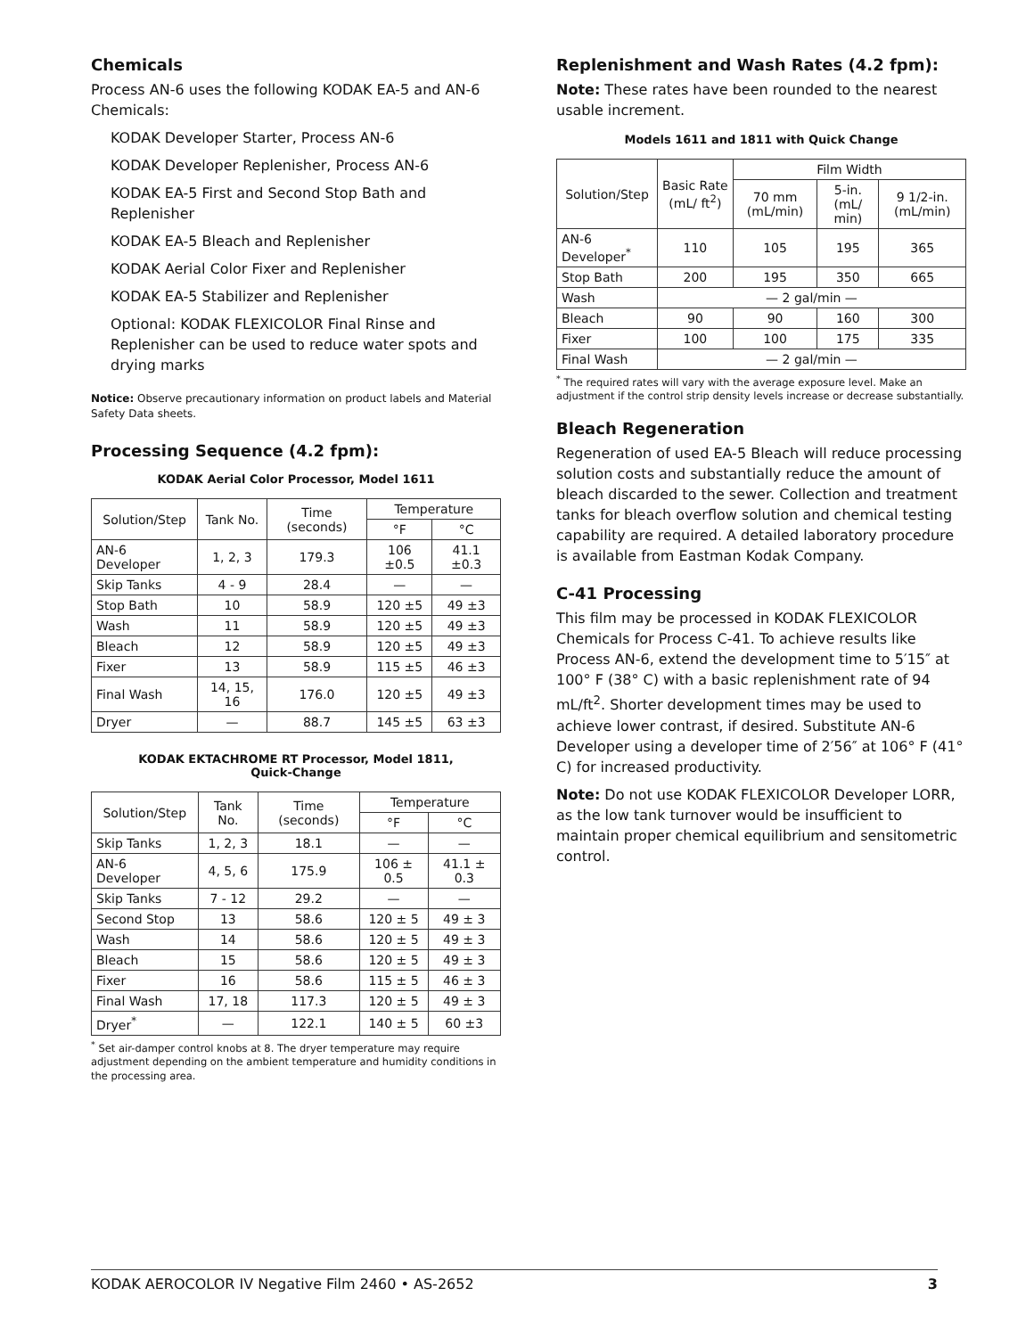Chemicals
Process AN-6 uses the following KODAK EA-5 and AN-6 Chemicals:
KODAK Developer Starter, Process AN-6
KODAK Developer Replenisher, Process AN-6
KODAK EA-5 First and Second Stop Bath and Replenisher
KODAK EA-5 Bleach and Replenisher
KODAK Aerial Color Fixer and Replenisher
KODAK EA-5 Stabilizer and Replenisher
Optional: KODAK FLEXICOLOR Final Rinse and Replenisher can be used to reduce water spots and drying marks
Notice: Observe precautionary information on product labels and Material Safety Data sheets.
Processing Sequence (4.2 fpm):
KODAK Aerial Color Processor, Model 1611
| Solution/Step | Tank No. | Time (seconds) | Temperature | |
| --- | --- | --- | --- | --- |
| | | | °F | °C |
| AN-6 Developer | 1, 2, 3 | 179.3 | 106 ±0.5 | 41.1 ±0.3 |
| Skip Tanks | 4 - 9 | 28.4 | — | — |
| Stop Bath | 10 | 58.9 | 120 ±5 | 49 ±3 |
| Wash | 11 | 58.9 | 120 ±5 | 49 ±3 |
| Bleach | 12 | 58.9 | 120 ±5 | 49 ±3 |
| Fixer | 13 | 58.9 | 115 ±5 | 46 ±3 |
| Final Wash | 14, 15, 16 | 176.0 | 120 ±5 | 49 ±3 |
| Dryer | — | 88.7 | 145 ±5 | 63 ±3 |
KODAK EKTACHROME RT Processor, Model 1811,
Quick-Change
| Solution/Step | Tank No. | Time (seconds) | Temperature | |
| --- | --- | --- | --- | --- |
| | | | °F | °C |
| Skip Tanks | 1, 2, 3 | 18.1 | — | — |
| AN-6 Developer | 4, 5, 6 | 175.9 | 106 ± 0.5 | 41.1 ± 0.3 |
| Skip Tanks | 7 - 12 | 29.2 | — | — |
| Second Stop | 13 | 58.6 | 120 ± 5 | 49 ± 3 |
| Wash | 14 | 58.6 | 120 ± 5 | 49 ± 3 |
| Bleach | 15 | 58.6 | 120 ± 5 | 49 ± 3 |
| Fixer | 16 | 58.6 | 115 ± 5 | 46 ± 3 |
| Final Wash | 17, 18 | 117.3 | 120 ± 5 | 49 ± 3 |
| Dryer<sup>*</sup> | — | 122.1 | 140 ± 5 | 60 ±3 |
<sup>*</sup> Set air-damper control knobs at 8. The dryer temperature may require adjustment depending on the ambient temperature and humidity conditions in the processing area.
Replenishment and Wash Rates (4.2 fpm):
Note: These rates have been rounded to the nearest usable increment.
Models 1611 and 1811 with Quick Change
| Solution/Step | Basic Rate (mL/ ft<sup>2</sup>) | Film Width | | |
| --- | --- | --- | --- | --- |
| | | 70 mm (mL/min) | 5-in. (mL/ min) | 9 1/2-in. (mL/min) |
| AN-6 Developer<sup>*</sup> | 110 | 105 | 195 | 365 |
| Stop Bath | 200 | 195 | 350 | 665 |
| Wash | — 2 gal/min — | | | |
| Bleach | 90 | 90 | 160 | 300 |
| Fixer | 100 | 100 | 175 | 335 |
| Final Wash | — 2 gal/min — | | | |
<sup>*</sup> The required rates will vary with the average exposure level. Make an adjustment if the control strip density levels increase or decrease substantially.
Bleach Regeneration
Regeneration of used EA-5 Bleach will reduce processing solution costs and substantially reduce the amount of bleach discarded to the sewer. Collection and treatment tanks for bleach overflow solution and chemical testing capability are required. A detailed laboratory procedure is available from Eastman Kodak Company.
C-41 Processing
This film may be processed in KODAK FLEXICOLOR Chemicals for Process C-41. To achieve results like Process AN-6, extend the development time to 5′15″ at 100° F (38° C) with a basic replenishment rate of 94 mL/ft<sup>2</sup>. Shorter development times may be used to achieve lower contrast, if desired. Substitute AN-6 Developer using a developer time of 2′56″ at 106° F (41° C) for increased productivity.
Note: Do not use KODAK FLEXICOLOR Developer LORR, as the low tank turnover would be insufficient to maintain proper chemical equilibrium and sensitometric control.
KODAK AEROCOLOR IV Negative Film 2460 • AS-2652 3